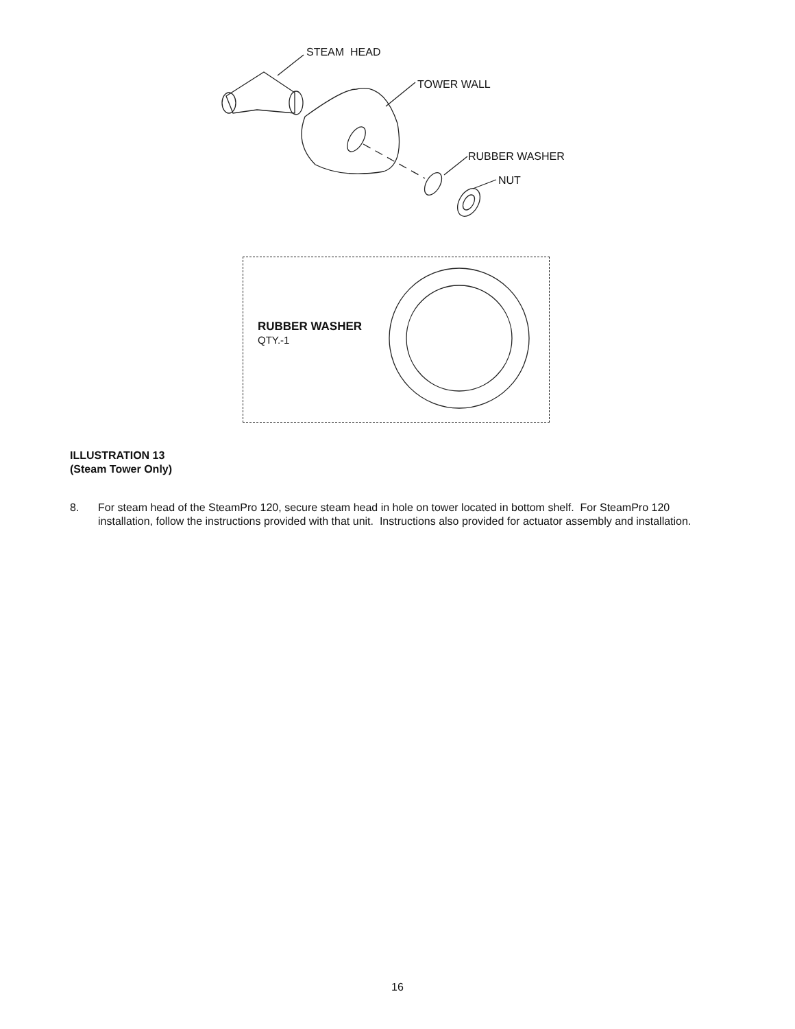STEAM HEAD
TOWER WALL
RUBBER WASHER
NUT
RUBBER WASHER
QTY.-1
ILLUSTRATION 13
(Steam Tower Only)
8. For steam head of the SteamPro 120, secure steam head in hole on tower located in bottom shelf. For SteamPro 120 installation, follow the instructions provided with that unit. Instructions also provided for actuator assembly and installation.
16